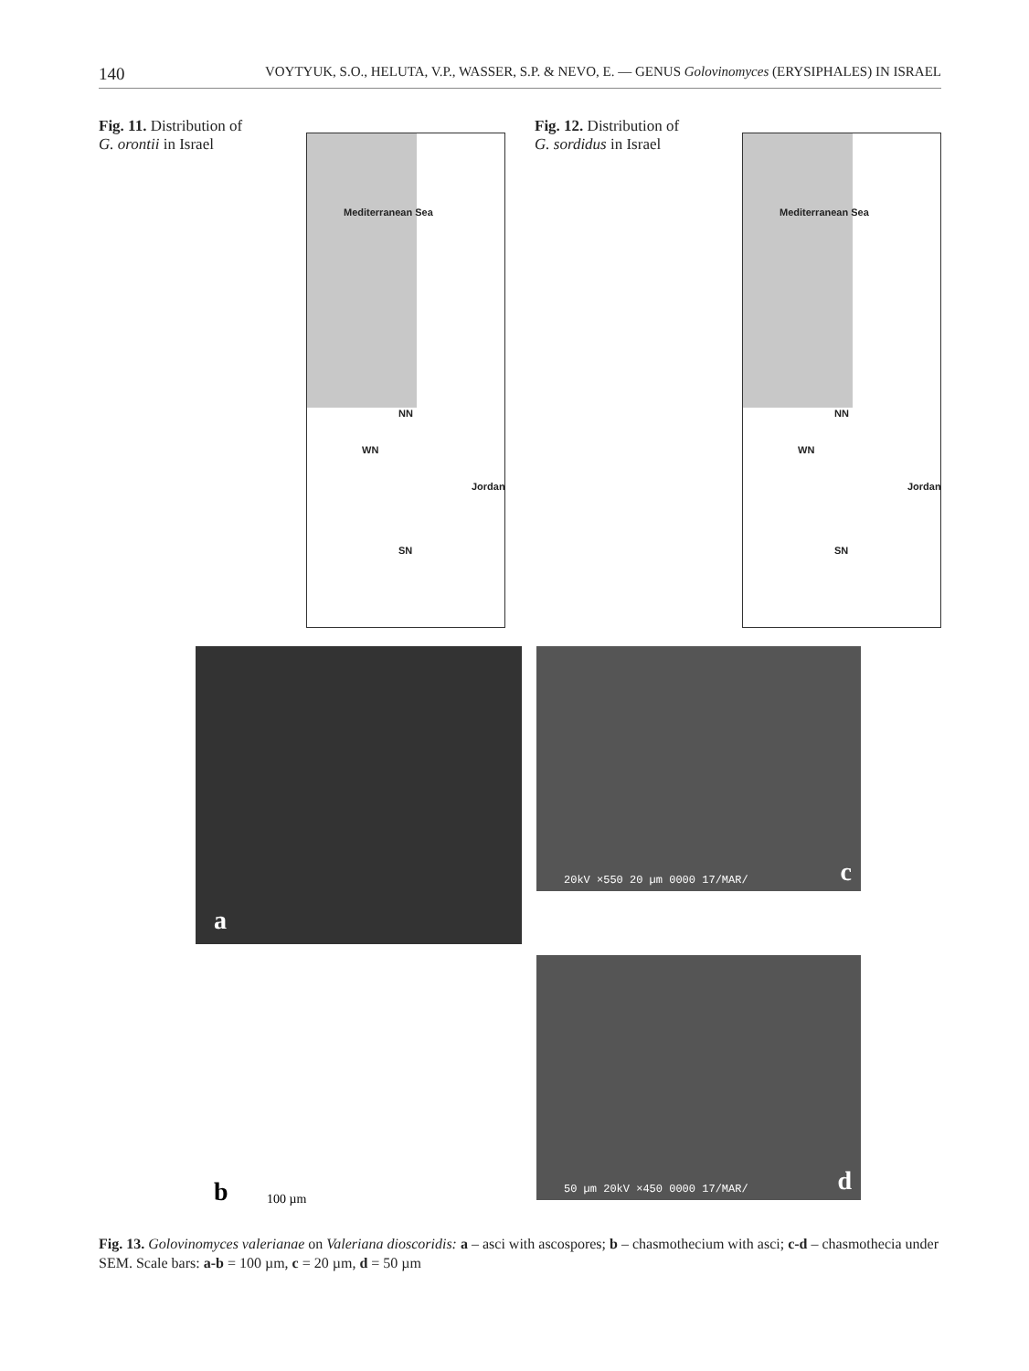140 VOYTYUK, S.O., HELUTA, V.P., WASSER, S.P. & NEVO, E. — GENUS Golovinomyces (ERYSIPHALES) IN ISRAEL
Fig. 11. Distribution of
G. orontii in Israel
Mediterranean Sea
NN
WN
SN
Jordan
Fig. 12. Distribution of
G. sordidus in Israel
Mediterranean Sea
NN
WN
SN
Jordan
a
20kV ×550 20 µm 0000 17/MAR/ c
b 100 µm
50 µm 20kV ×450 0000 17/MAR/ d
Fig. 13. Golovinomyces valerianae on Valeriana dioscoridis: a – asci with ascospores; b – chasmothecium with asci; c-d – chasmothecia under SEM. Scale bars: a-b = 100 µm, c = 20 µm, d = 50 µm